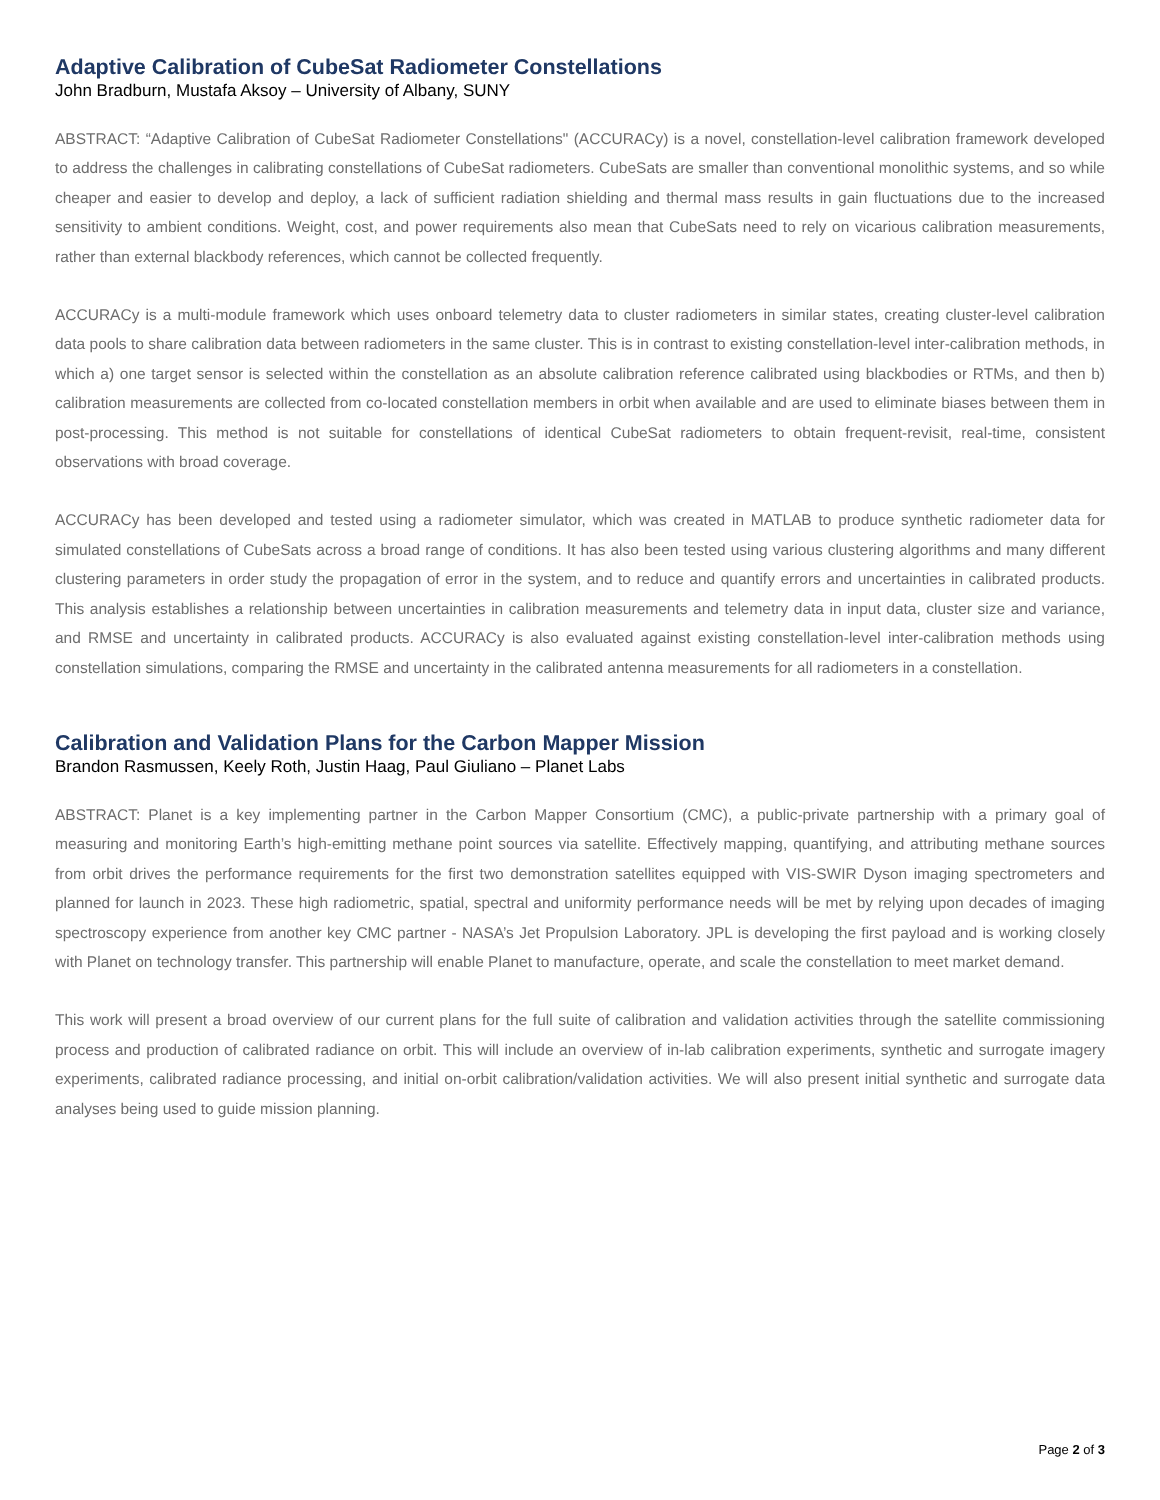Adaptive Calibration of CubeSat Radiometer Constellations
John Bradburn, Mustafa Aksoy – University of Albany, SUNY
ABSTRACT: “Adaptive Calibration of CubeSat Radiometer Constellations" (ACCURACy) is a novel, constellation-level calibration framework developed to address the challenges in calibrating constellations of CubeSat radiometers. CubeSats are smaller than conventional monolithic systems, and so while cheaper and easier to develop and deploy, a lack of sufficient radiation shielding and thermal mass results in gain fluctuations due to the increased sensitivity to ambient conditions. Weight, cost, and power requirements also mean that CubeSats need to rely on vicarious calibration measurements, rather than external blackbody references, which cannot be collected frequently.
ACCURACy is a multi-module framework which uses onboard telemetry data to cluster radiometers in similar states, creating cluster-level calibration data pools to share calibration data between radiometers in the same cluster. This is in contrast to existing constellation-level inter-calibration methods, in which a) one target sensor is selected within the constellation as an absolute calibration reference calibrated using blackbodies or RTMs, and then b) calibration measurements are collected from co-located constellation members in orbit when available and are used to eliminate biases between them in post-processing. This method is not suitable for constellations of identical CubeSat radiometers to obtain frequent-revisit, real-time, consistent observations with broad coverage.
ACCURACy has been developed and tested using a radiometer simulator, which was created in MATLAB to produce synthetic radiometer data for simulated constellations of CubeSats across a broad range of conditions. It has also been tested using various clustering algorithms and many different clustering parameters in order study the propagation of error in the system, and to reduce and quantify errors and uncertainties in calibrated products. This analysis establishes a relationship between uncertainties in calibration measurements and telemetry data in input data, cluster size and variance, and RMSE and uncertainty in calibrated products. ACCURACy is also evaluated against existing constellation-level inter-calibration methods using constellation simulations, comparing the RMSE and uncertainty in the calibrated antenna measurements for all radiometers in a constellation.
Calibration and Validation Plans for the Carbon Mapper Mission
Brandon Rasmussen, Keely Roth, Justin Haag, Paul Giuliano – Planet Labs
ABSTRACT: Planet is a key implementing partner in the Carbon Mapper Consortium (CMC), a public-private partnership with a primary goal of measuring and monitoring Earth’s high-emitting methane point sources via satellite. Effectively mapping, quantifying, and attributing methane sources from orbit drives the performance requirements for the first two demonstration satellites equipped with VIS-SWIR Dyson imaging spectrometers and planned for launch in 2023. These high radiometric, spatial, spectral and uniformity performance needs will be met by relying upon decades of imaging spectroscopy experience from another key CMC partner - NASA’s Jet Propulsion Laboratory. JPL is developing the first payload and is working closely with Planet on technology transfer. This partnership will enable Planet to manufacture, operate, and scale the constellation to meet market demand.
This work will present a broad overview of our current plans for the full suite of calibration and validation activities through the satellite commissioning process and production of calibrated radiance on orbit. This will include an overview of in-lab calibration experiments, synthetic and surrogate imagery experiments, calibrated radiance processing, and initial on-orbit calibration/validation activities. We will also present initial synthetic and surrogate data analyses being used to guide mission planning.
Page 2 of 3